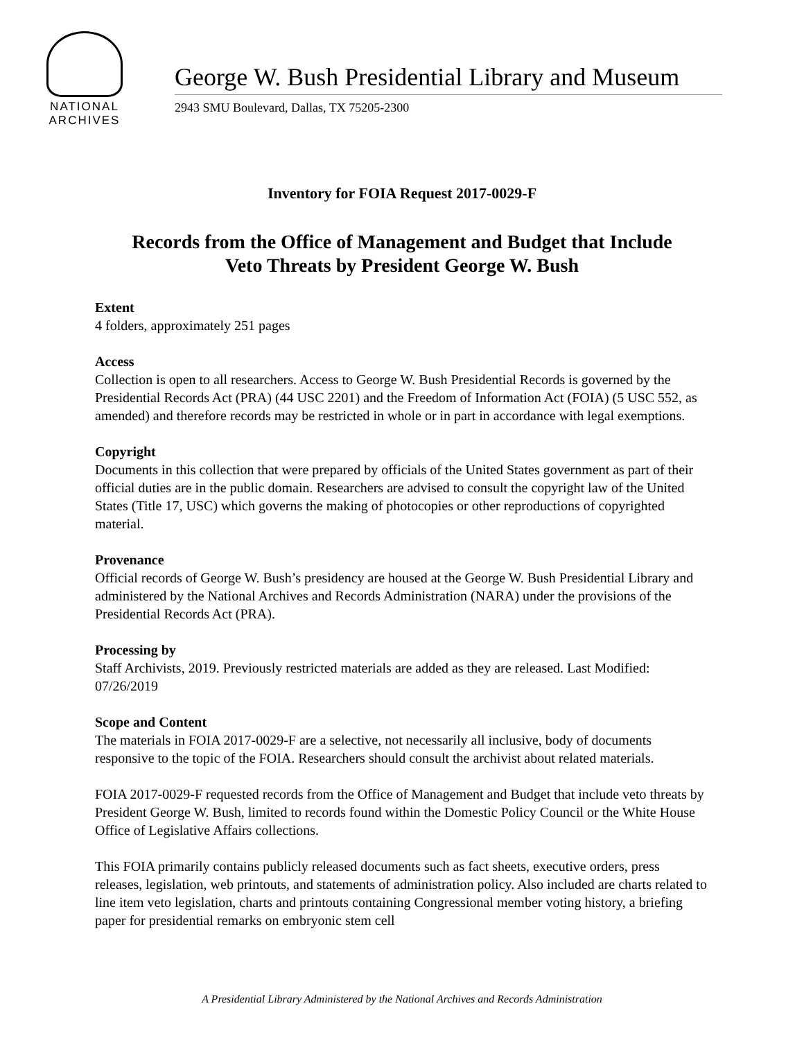NATIONAL
ARCHIVES
George W. Bush Presidential Library and Museum
2943 SMU Boulevard, Dallas, TX 75205-2300
Inventory for FOIA Request 2017-0029-F
Records from the Office of Management and Budget that Include
Veto Threats by President George W. Bush
Extent
4 folders, approximately 251 pages
Access
Collection is open to all researchers. Access to George W. Bush Presidential Records is governed by the Presidential Records Act (PRA) (44 USC 2201) and the Freedom of Information Act (FOIA) (5 USC 552, as amended) and therefore records may be restricted in whole or in part in accordance with legal exemptions.
Copyright
Documents in this collection that were prepared by officials of the United States government as part of their official duties are in the public domain. Researchers are advised to consult the copyright law of the United States (Title 17, USC) which governs the making of photocopies or other reproductions of copyrighted material.
Provenance
Official records of George W. Bush’s presidency are housed at the George W. Bush Presidential Library and administered by the National Archives and Records Administration (NARA) under the provisions of the Presidential Records Act (PRA).
Processing by
Staff Archivists, 2019. Previously restricted materials are added as they are released. Last Modified: 07/26/2019
Scope and Content
The materials in FOIA 2017-0029-F are a selective, not necessarily all inclusive, body of documents responsive to the topic of the FOIA. Researchers should consult the archivist about related materials.
FOIA 2017-0029-F requested records from the Office of Management and Budget that include veto threats by President George W. Bush, limited to records found within the Domestic Policy Council or the White House Office of Legislative Affairs collections.
This FOIA primarily contains publicly released documents such as fact sheets, executive orders, press releases, legislation, web printouts, and statements of administration policy. Also included are charts related to line item veto legislation, charts and printouts containing Congressional member voting history, a briefing paper for presidential remarks on embryonic stem cell
A Presidential Library Administered by the National Archives and Records Administration